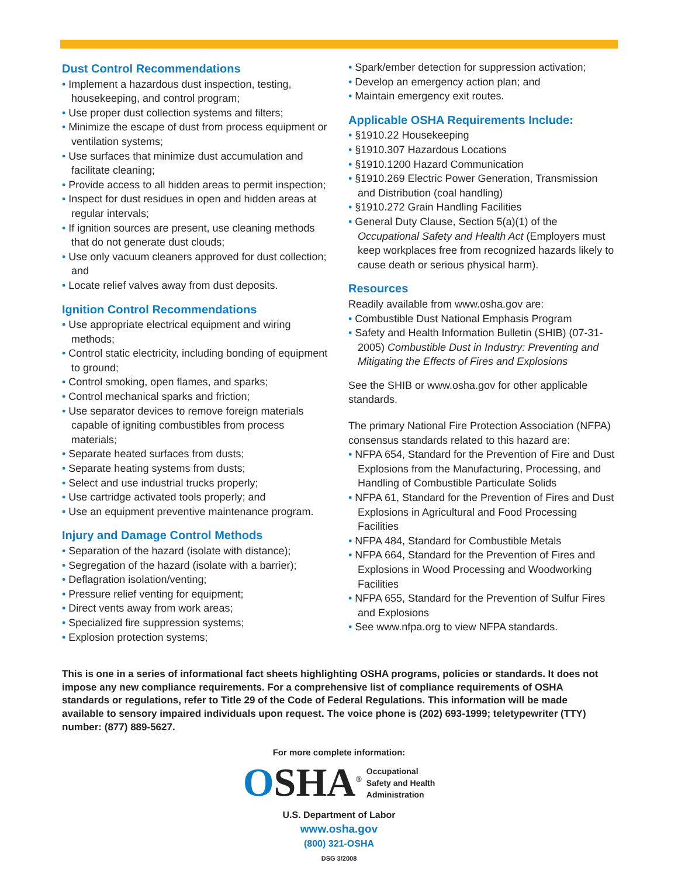Dust Control Recommendations
• Implement a hazardous dust inspection, testing, housekeeping, and control program;
• Use proper dust collection systems and filters;
• Minimize the escape of dust from process equipment or ventilation systems;
• Use surfaces that minimize dust accumulation and facilitate cleaning;
• Provide access to all hidden areas to permit inspection;
• Inspect for dust residues in open and hidden areas at regular intervals;
• If ignition sources are present, use cleaning methods that do not generate dust clouds;
• Use only vacuum cleaners approved for dust collection; and
• Locate relief valves away from dust deposits.
Ignition Control Recommendations
• Use appropriate electrical equipment and wiring methods;
• Control static electricity, including bonding of equipment to ground;
• Control smoking, open flames, and sparks;
• Control mechanical sparks and friction;
• Use separator devices to remove foreign materials capable of igniting combustibles from process materials;
• Separate heated surfaces from dusts;
• Separate heating systems from dusts;
• Select and use industrial trucks properly;
• Use cartridge activated tools properly; and
• Use an equipment preventive maintenance program.
Injury and Damage Control Methods
• Separation of the hazard (isolate with distance);
• Segregation of the hazard (isolate with a barrier);
• Deflagration isolation/venting;
• Pressure relief venting for equipment;
• Direct vents away from work areas;
• Specialized fire suppression systems;
• Explosion protection systems;
• Spark/ember detection for suppression activation;
• Develop an emergency action plan; and
• Maintain emergency exit routes.
Applicable OSHA Requirements Include:
• §1910.22 Housekeeping
• §1910.307 Hazardous Locations
• §1910.1200 Hazard Communication
• §1910.269 Electric Power Generation, Transmission and Distribution (coal handling)
• §1910.272 Grain Handling Facilities
• General Duty Clause, Section 5(a)(1) of the Occupational Safety and Health Act (Employers must keep workplaces free from recognized hazards likely to cause death or serious physical harm).
Resources
Readily available from www.osha.gov are:
• Combustible Dust National Emphasis Program
• Safety and Health Information Bulletin (SHIB) (07-31-2005) Combustible Dust in Industry: Preventing and Mitigating the Effects of Fires and Explosions
See the SHIB or www.osha.gov for other applicable standards.
The primary National Fire Protection Association (NFPA) consensus standards related to this hazard are:
• NFPA 654, Standard for the Prevention of Fire and Dust Explosions from the Manufacturing, Processing, and Handling of Combustible Particulate Solids
• NFPA 61, Standard for the Prevention of Fires and Dust Explosions in Agricultural and Food Processing Facilities
• NFPA 484, Standard for Combustible Metals
• NFPA 664, Standard for the Prevention of Fires and Explosions in Wood Processing and Woodworking Facilities
• NFPA 655, Standard for the Prevention of Sulfur Fires and Explosions
• See www.nfpa.org to view NFPA standards.
This is one in a series of informational fact sheets highlighting OSHA programs, policies or standards. It does not impose any new compliance requirements. For a comprehensive list of compliance requirements of OSHA standards or regulations, refer to Title 29 of the Code of Federal Regulations. This information will be made available to sensory impaired individuals upon request. The voice phone is (202) 693-1999; teletypewriter (TTY) number: (877) 889-5627.
For more complete information:
OSHA<sup>®</sup> Occupational
Safety and Health
Administration
U.S. Department of Labor
www.osha.gov
(800) 321-OSHA
DSG 3/2008